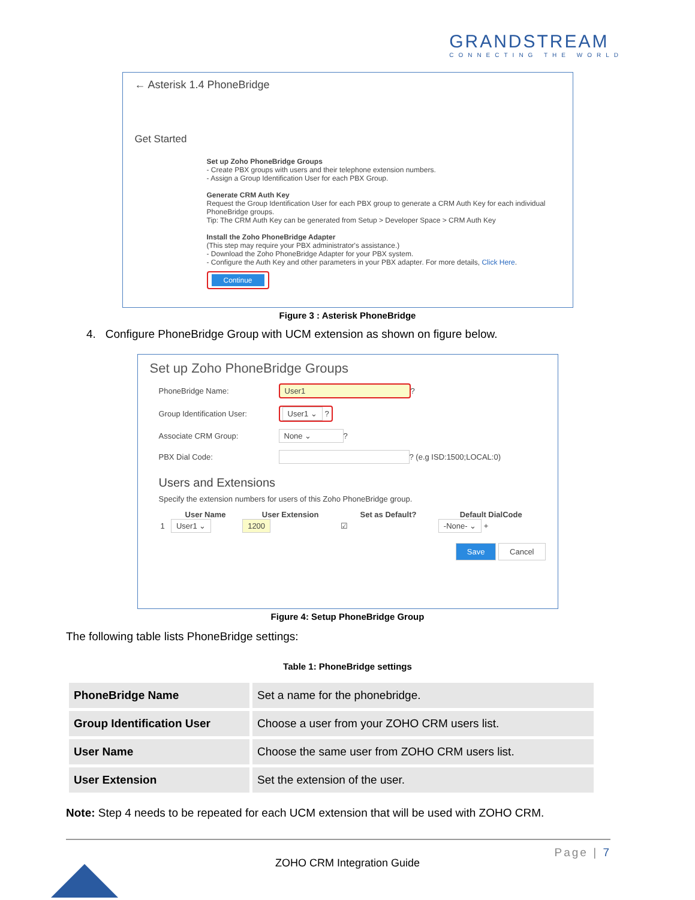GRANDSTREAM
CONNECTING THE WORLD
← Asterisk 1.4 PhoneBridge
Get Started
Set up Zoho PhoneBridge Groups
- Create PBX groups with users and their telephone extension numbers.
- Assign a Group Identification User for each PBX Group.
Generate CRM Auth Key
Request the Group Identification User for each PBX group to generate a CRM Auth Key for each individual PhoneBridge groups.
Tip: The CRM Auth Key can be generated from Setup > Developer Space > CRM Auth Key
Install the Zoho PhoneBridge Adapter
(This step may require your PBX administrator's assistance.)
- Download the Zoho PhoneBridge Adapter for your PBX system.
- Configure the Auth Key and other parameters in your PBX adapter. For more details, Click Here.
Continue
Figure 3 : Asterisk PhoneBridge
4. Configure PhoneBridge Group with UCM extension as shown on figure below.
Set up Zoho PhoneBridge Groups
PhoneBridge Name: User1 ?
Group Identification User: User1 ⌄ ?
Associate CRM Group: None ⌄ ?
PBX Dial Code: ? (e.g ISD:1500;LOCAL:0)
Users and Extensions
Specify the extension numbers for users of this Zoho PhoneBridge group.
| | User Name | User Extension | Set as Default? | Default DialCode |
| --- | --- | --- | --- | --- |
| 1 | User1 ⌄ | 1200 | ☑ | -None- ⌄ + |
Save Cancel
Figure 4: Setup PhoneBridge Group
The following table lists PhoneBridge settings:
Table 1: PhoneBridge settings
| PhoneBridge Name | Set a name for the phonebridge. |
| Group Identification User | Choose a user from your ZOHO CRM users list. |
| User Name | Choose the same user from ZOHO CRM users list. |
| User Extension | Set the extension of the user. |
Note: Step 4 needs to be repeated for each UCM extension that will be used with ZOHO CRM.
Page | 7
ZOHO CRM Integration Guide